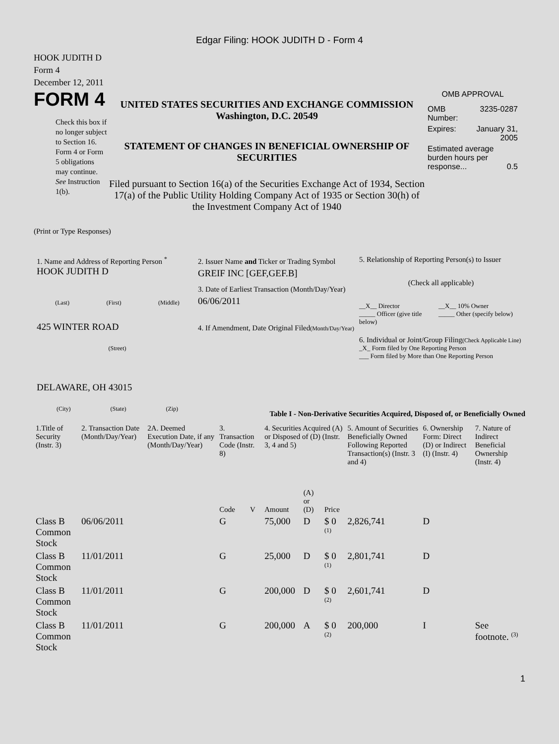Edgar Filing: HOOK JUDITH D - Form 4
HOOK JUDITH D
Form 4
December 12, 2011
FORM 4
Check this box if no longer subject to Section 16. Form 4 or Form 5 obligations may continue. See Instruction 1(b).
UNITED STATES SECURITIES AND EXCHANGE COMMISSION
Washington, D.C. 20549
STATEMENT OF CHANGES IN BENEFICIAL OWNERSHIP OF SECURITIES
Filed pursuant to Section 16(a) of the Securities Exchange Act of 1934, Section 17(a) of the Public Utility Holding Company Act of 1935 or Section 30(h) of the Investment Company Act of 1940
OMB APPROVAL
| OMB Number: | 3235-0287 |
| Expires: | January 31, 2005 |
| Estimated average burden hours per response... 0.5 | |
(Print or Type Responses)
1. Name and Address of Reporting Person <sup>*</sup>
HOOK JUDITH D
(Last) (First) (Middle)
425 WINTER ROAD
(Street)
DELAWARE, OH 43015
(City) (State) (Zip)
2. Issuer Name and Ticker or Trading Symbol
GREIF INC [GEF,GEF.B]
3. Date of Earliest Transaction (Month/Day/Year)
06/06/2011
4. If Amendment, Date Original Filed(Month/Day/Year)
5. Relationship of Reporting Person(s) to Issuer
(Check all applicable)
__X__ Director
_____ Officer (give title below)
__X__ 10% Owner
_____ Other (specify below)
6. Individual or Joint/Group Filing(Check Applicable Line)
_X_ Form filed by One Reporting Person
___ Form filed by More than One Reporting Person
Table I - Non-Derivative Securities Acquired, Disposed of, or Beneficially Owned
| 1.Title of Security (Instr. 3) | 2. Transaction Date (Month/Day/Year) | 2A. Deemed Execution Date, if any (Month/Day/Year) | 3. Transaction Code (Instr. 8) | | 4. Securities Acquired (A) or Disposed of (D) (Instr. 3, 4 and 5) | | | 5. Amount of Securities Beneficially Owned Following Reported Transaction(s) (Instr. 3 and 4) | 6. Ownership Form: Direct (D) or Indirect (I) (Instr. 4) | 7. Nature of Indirect Beneficial Ownership (Instr. 4) |
| --- | --- | --- | --- | --- | --- | --- | --- | --- | --- | --- |
| | | | Code | V | Amount | (A) or (D) | Price | | | |
| Class B Common Stock | 06/06/2011 | | G | | 75,000 | D | $ 0 <sup>(1)</sup> | 2,826,741 | D | |
| Class B Common Stock | 11/01/2011 | | G | | 25,000 | D | $ 0 <sup>(1)</sup> | 2,801,741 | D | |
| Class B Common Stock | 11/01/2011 | | G | | 200,000 | D | $ 0 <sup>(2)</sup> | 2,601,741 | D | |
| Class B Common Stock | 11/01/2011 | | G | | 200,000 | A | $ 0 <sup>(2)</sup> | 200,000 | I | See footnote. <sup>(3)</sup> |
1